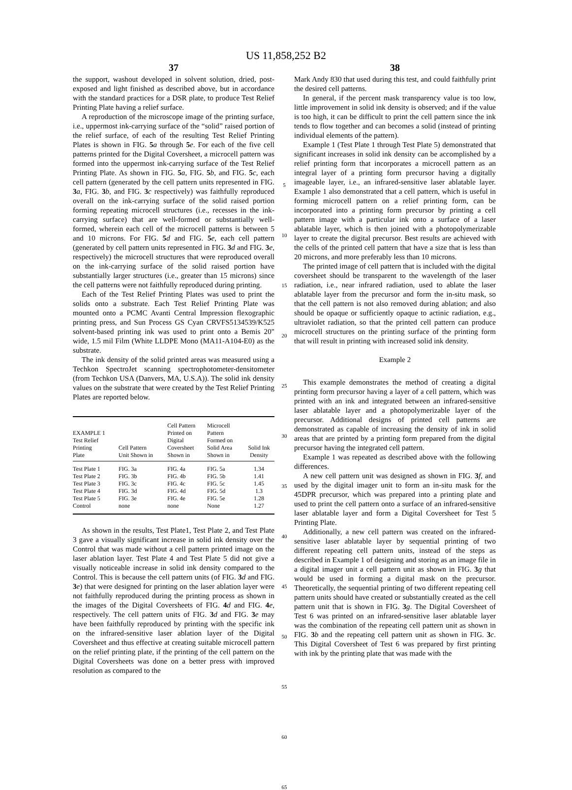US 11,858,252 B2
37
the support, washout developed in solvent solution, dried, post-exposed and light finished as described above, but in accordance with the standard practices for a DSR plate, to produce Test Relief Printing Plate having a relief surface.
A reproduction of the microscope image of the printing surface, i.e., uppermost ink-carrying surface of the “solid” raised portion of the relief surface, of each of the resulting Test Relief Printing Plates is shown in FIG. 5 a through 5 e. For each of the five cell patterns printed for the Digital Coversheet, a microcell pattern was formed into the uppermost ink-carrying surface of the Test Relief Printing Plate. As shown in FIG. 5 a, FIG. 5 b, and FIG. 5 c, each cell pattern (generated by the cell pattern units represented in FIG. 3 a, FIG. 3 b, and FIG. 3 c respectively) was faithfully reproduced overall on the ink-carrying surface of the solid raised portion forming repeating microcell structures (i.e., recesses in the ink-carrying surface) that are well-formed or substantially well-formed, wherein each cell of the microcell patterns is between 5 and 10 microns. For FIG. 5 d and FIG. 5 e, each cell pattern (generated by cell pattern units represented in FIG. 3 d and FIG. 3 e, respectively) the microcell structures that were reproduced overall on the ink-carrying surface of the solid raised portion have substantially larger structures (i.e., greater than 15 microns) since the cell patterns were not faithfully reproduced during printing.
Each of the Test Relief Printing Plates was used to print the solids onto a substrate. Each Test Relief Printing Plate was mounted onto a PCMC Avanti Central Impression flexographic printing press, and Sun Process GS Cyan CRVFS5134539/K525 solvent-based printing ink was used to print onto a Bemis 20" wide, 1.5 mil Film (White LLDPE Mono (MA11-A104-E0) as the substrate.
The ink density of the solid printed areas was measured using a Techkon SpectroJet scanning spectrophotometer-densitometer (from Techkon USA (Danvers, MA, U.S.A)). The solid ink density values on the substrate that were created by the Test Relief Printing Plates are reported below.
| EXAMPLE 1 Test Relief Printing Plate | Cell Pattern Unit Shown in | Cell Pattern Printed on Digital Coversheet Shown in | Microcell Pattern Formed on Solid Area Shown in | Solid Ink Density |
| --- | --- | --- | --- | --- |
| Test Plate 1 | FIG. 3a | FIG. 4a | FIG. 5a | 1.34 |
| Test Plate 2 | FIG. 3b | FIG. 4b | FIG. 5b | 1.41 |
| Test Plate 3 | FIG. 3c | FIG. 4c | FIG. 5c | 1.45 |
| Test Plate 4 | FIG. 3d | FIG. 4d | FIG. 5d | 1.3 |
| Test Plate 5 | FIG. 3e | FIG. 4e | FIG. 5e | 1.28 |
| Control | none | none | None | 1.27 |
As shown in the results, Test Plate1, Test Plate 2, and Test Plate 3 gave a visually significant increase in solid ink density over the Control that was made without a cell pattern printed image on the laser ablation layer. Test Plate 4 and Test Plate 5 did not give a visually noticeable increase in solid ink density compared to the Control. This is because the cell pattern units (of FIG. 3 d and FIG. 3 e) that were designed for printing on the laser ablation layer were not faithfully reproduced during the printing process as shown in the images of the Digital Coversheets of FIG. 4 d and FIG. 4 e, respectively. The cell pattern units of FIG. 3 d and FIG. 3 e may have been faithfully reproduced by printing with the specific ink on the infrared-sensitive laser ablation layer of the Digital Coversheet and thus effective at creating suitable microcell pattern on the relief printing plate, if the printing of the cell pattern on the Digital Coversheets was done on a better press with improved resolution as compared to the
5
10
15
20
25
30
35
40
45
50
55
60
65
38
Mark Andy 830 that used during this test, and could faithfully print the desired cell patterns.
In general, if the percent mask transparency value is too low, little improvement in solid ink density is observed; and if the value is too high, it can be difficult to print the cell pattern since the ink tends to flow together and can becomes a solid (instead of printing individual elements of the pattern).
Example 1 (Test Plate 1 through Test Plate 5) demonstrated that significant increases in solid ink density can be accomplished by a relief printing form that incorporates a microcell pattern as an integral layer of a printing form precursor having a digitally imageable layer, i.e., an infrared-sensitive laser ablatable layer. Example 1 also demonstrated that a cell pattern, which is useful in forming microcell pattern on a relief printing form, can be incorporated into a printing form precursor by printing a cell pattern image with a particular ink onto a surface of a laser ablatable layer, which is then joined with a photopolymerizable layer to create the digital precursor. Best results are achieved with the cells of the printed cell pattern that have a size that is less than 20 microns, and more preferably less than 10 microns.
The printed image of cell pattern that is included with the digital coversheet should be transparent to the wavelength of the laser radiation, i.e., near infrared radiation, used to ablate the laser ablatable layer from the precursor and form the in-situ mask, so that the cell pattern is not also removed during ablation; and also should be opaque or sufficiently opaque to actinic radiation, e.g., ultraviolet radiation, so that the printed cell pattern can produce microcell structures on the printing surface of the printing form that will result in printing with increased solid ink density.
Example 2
This example demonstrates the method of creating a digital printing form precursor having a layer of a cell pattern, which was printed with an ink and integrated between an infrared-sensitive laser ablatable layer and a photopolymerizable layer of the precursor. Additional designs of printed cell patterns are demonstrated as capable of increasing the density of ink in solid areas that are printed by a printing form prepared from the digital precursor having the integrated cell pattern.
Example 1 was repeated as described above with the following differences.
A new cell pattern unit was designed as shown in FIG. 3 f, and used by the digital imager unit to form an in-situ mask for the 45DPR precursor, which was prepared into a printing plate and used to print the cell pattern onto a surface of an infrared-sensitive laser ablatable layer and form a Digital Coversheet for Test 5 Printing Plate.
Additionally, a new cell pattern was created on the infrared-sensitive laser ablatable layer by sequential printing of two different repeating cell pattern units, instead of the steps as described in Example 1 of designing and storing as an image file in a digital imager unit a cell pattern unit as shown in FIG. 3 g that would be used in forming a digital mask on the precursor. Theoretically, the sequential printing of two different repeating cell pattern units should have created or substantially created as the cell pattern unit that is shown in FIG. 3 g. The Digital Coversheet of Test 6 was printed on an infrared-sensitive laser ablatable layer was the combination of the repeating cell pattern unit as shown in FIG. 3 b and the repeating cell pattern unit as shown in FIG. 3 c. This Digital Coversheet of Test 6 was prepared by first printing with ink by the printing plate that was made with the